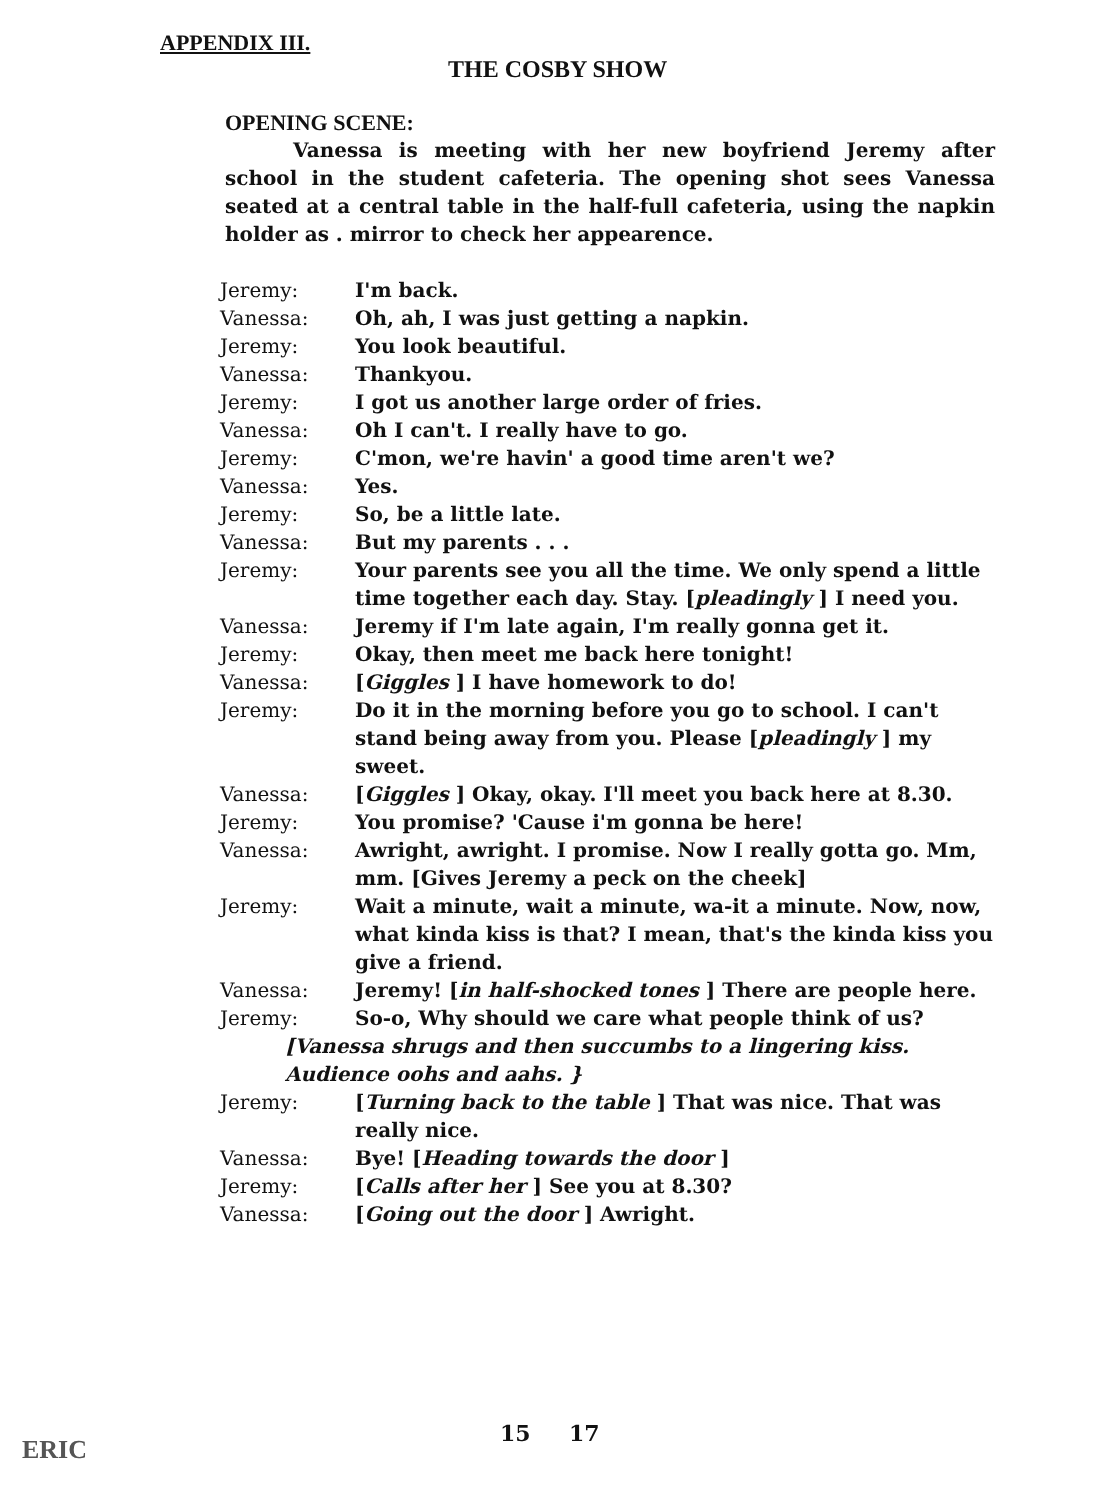APPENDIX III.
THE COSBY SHOW
OPENING SCENE:
Vanessa is meeting with her new boyfriend Jeremy after school in the student cafeteria. The opening shot sees Vanessa seated at a central table in the half-full cafeteria, using the napkin holder as . mirror to check her appearence.
| Jeremy: | I'm back. |
| Vanessa: | Oh, ah, I was just getting a napkin. |
| Jeremy: | You look beautiful. |
| Vanessa: | Thankyou. |
| Jeremy: | I got us another large order of fries. |
| Vanessa: | Oh I can't. I really have to go. |
| Jeremy: | C'mon, we're havin' a good time aren't we? |
| Vanessa: | Yes. |
| Jeremy: | So, be a little late. |
| Vanessa: | But my parents . . . |
| Jeremy: | Your parents see you all the time. We only spend a little time together each day. Stay. [ pleadingly ] I need you. |
| Vanessa: | Jeremy if I'm late again, I'm really gonna get it. |
| Jeremy: | Okay, then meet me back here tonight! |
| Vanessa: | [ Giggles ] I have homework to do! |
| Jeremy: | Do it in the morning before you go to school. I can't stand being away from you. Please [ pleadingly ] my sweet. |
| Vanessa: | [ Giggles ] Okay, okay. I'll meet you back here at 8.30. |
| Jeremy: | You promise? 'Cause i'm gonna be here! |
| Vanessa: | Awright, awright. I promise. Now I really gotta go. Mm, mm. [Gives Jeremy a peck on the cheek] |
| Jeremy: | Wait a minute, wait a minute, wa-it a minute. Now, now, what kinda kiss is that? I mean, that's the kinda kiss you give a friend. |
| Vanessa: | Jeremy! [ in half-shocked tones ] There are people here. |
| Jeremy: | So-o, Why should we care what people think of us? |
| [Vanessa shrugs and then succumbs to a lingering kiss. Audience oohs and aahs. } | |
| Jeremy: | [ Turning back to the table ] That was nice. That was really nice. |
| Vanessa: | Bye! [ Heading towards the door ] |
| Jeremy: | [ Calls after her ] See you at 8.30? |
| Vanessa: | [ Going out the door ] Awright. |
15 17
ERIC